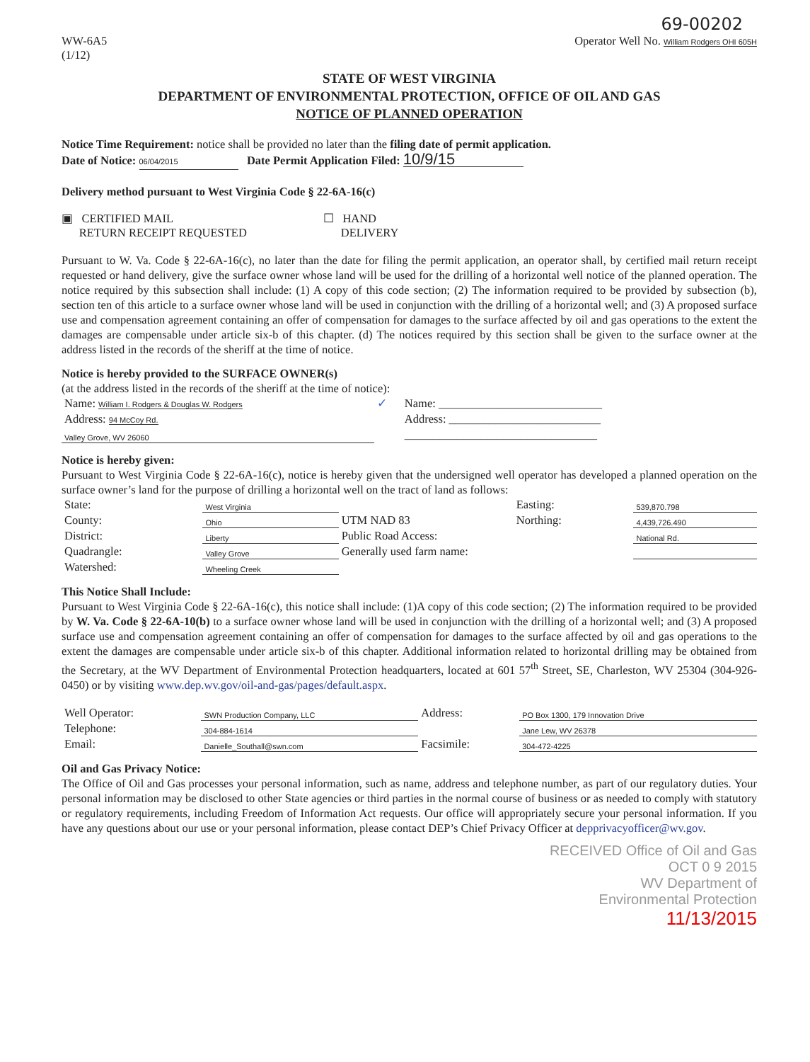69-00202
WW-6A5
(1/12)
Operator Well No. William Rodgers OHI 605H
STATE OF WEST VIRGINIA
DEPARTMENT OF ENVIRONMENTAL PROTECTION, OFFICE OF OIL AND GAS
NOTICE OF PLANNED OPERATION
Notice Time Requirement: notice shall be provided no later than the filing date of permit application.
Date of Notice: 06/04/2015 Date Permit Application Filed: 10/9/15
Delivery method pursuant to West Virginia Code § 22-6A-16(c)
▣ CERTIFIED MAIL
RETURN RECEIPT REQUESTED
☐ HAND
DELIVERY
Pursuant to W. Va. Code § 22-6A-16(c), no later than the date for filing the permit application, an operator shall, by certified mail return receipt requested or hand delivery, give the surface owner whose land will be used for the drilling of a horizontal well notice of the planned operation. The notice required by this subsection shall include: (1) A copy of this code section; (2) The information required to be provided by subsection (b), section ten of this article to a surface owner whose land will be used in conjunction with the drilling of a horizontal well; and (3) A proposed surface use and compensation agreement containing an offer of compensation for damages to the surface affected by oil and gas operations to the extent the damages are compensable under article six-b of this chapter. (d) The notices required by this section shall be given to the surface owner at the address listed in the records of the sheriff at the time of notice.
Notice is hereby provided to the SURFACE OWNER(s)
(at the address listed in the records of the sheriff at the time of notice):
| Name: William I. Rodgers & Douglas W. Rodgers | ✓ | Name: ____________________________ |
| Address: 94 McCoy Rd. | | Address: __________________________ |
| Valley Grove, WV 26060 | | _________________________________ |
Notice is hereby given:
Pursuant to West Virginia Code § 22-6A-16(c), notice is hereby given that the undersigned well operator has developed a planned operation on the surface owner’s land for the purpose of drilling a horizontal well on the tract of land as follows:
| State: | West Virginia | UTM NAD 83 | Easting: | 539,870.798 |
| County: | Ohio | | Northing: | 4,439,726.490 |
| District: | Liberty | Public Road Access: | | National Rd. |
| Quadrangle: | Valley Grove | Generally used farm name: | | |
| Watershed: | Wheeling Creek | | | |
This Notice Shall Include:
Pursuant to West Virginia Code § 22-6A-16(c), this notice shall include: (1)A copy of this code section; (2) The information required to be provided by W. Va. Code § 22-6A-10(b) to a surface owner whose land will be used in conjunction with the drilling of a horizontal well; and (3) A proposed surface use and compensation agreement containing an offer of compensation for damages to the surface affected by oil and gas operations to the extent the damages are compensable under article six-b of this chapter. Additional information related to horizontal drilling may be obtained from the Secretary, at the WV Department of Environmental Protection headquarters, located at 601 57<sup>th</sup> Street, SE, Charleston, WV 25304 (304-926-0450) or by visiting www.dep.wv.gov/oil-and-gas/pages/default.aspx.
| Well Operator: | SWN Production Company, LLC | Address: | PO Box 1300, 179 Innovation Drive |
| Telephone: | 304-884-1614 | | Jane Lew, WV 26378 |
| Email: | Danielle_Southall@swn.com | Facsimile: | 304-472-4225 |
Oil and Gas Privacy Notice:
The Office of Oil and Gas processes your personal information, such as name, address and telephone number, as part of our regulatory duties. Your personal information may be disclosed to other State agencies or third parties in the normal course of business or as needed to comply with statutory or regulatory requirements, including Freedom of Information Act requests. Our office will appropriately secure your personal information. If you have any questions about our use or your personal information, please contact DEP’s Chief Privacy Officer at depprivacyofficer@wv.gov.
RECEIVED Office of Oil and Gas
OCT 0 9 2015
WV Department of
Environmental Protection
11/13/2015